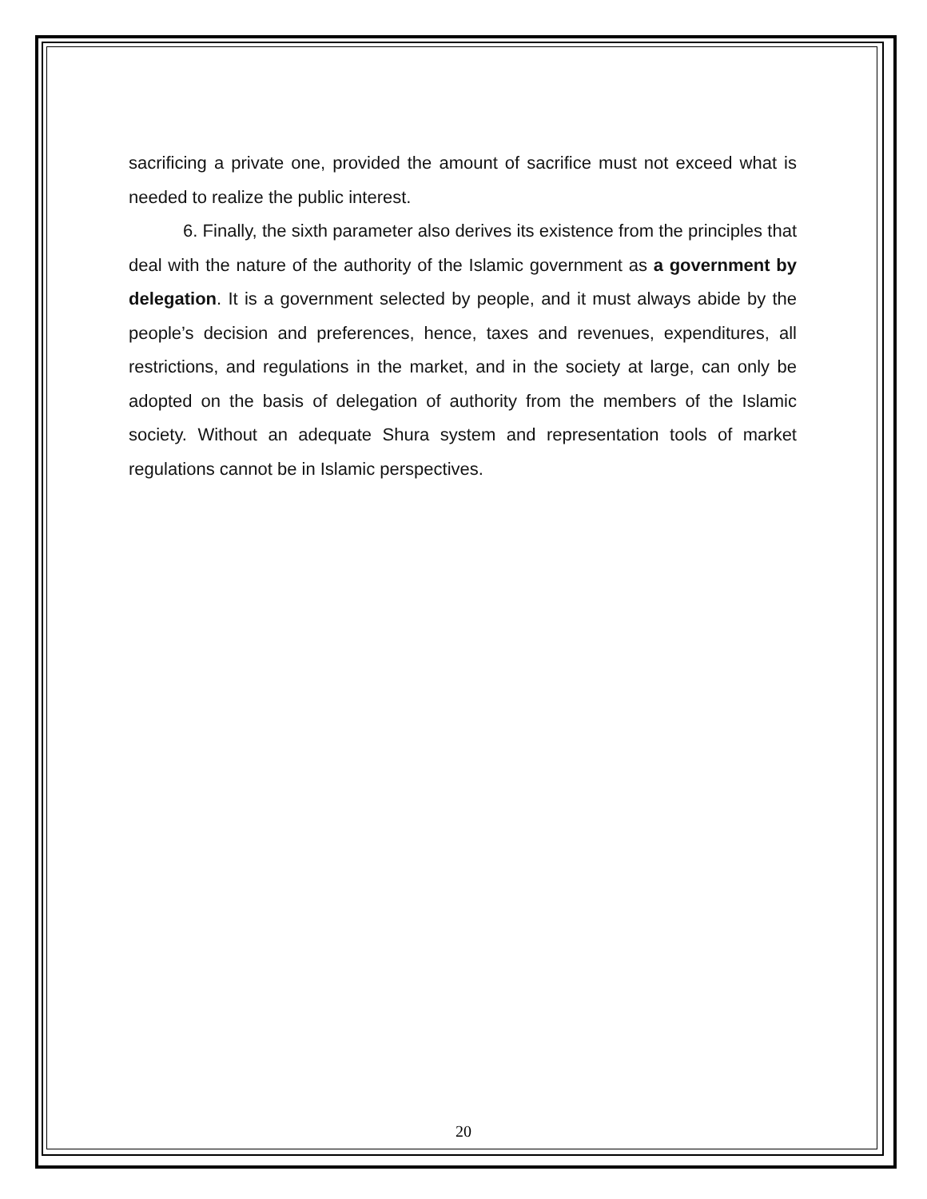sacrificing a private one, provided the amount of sacrifice must not exceed what is needed to realize the public interest.
6. Finally, the sixth parameter also derives its existence from the principles that deal with the nature of the authority of the Islamic government as a government by delegation. It is a government selected by people, and it must always abide by the people’s decision and preferences, hence, taxes and revenues, expenditures, all restrictions, and regulations in the market, and in the society at large, can only be adopted on the basis of delegation of authority from the members of the Islamic society. Without an adequate Shura system and representation tools of market regulations cannot be in Islamic perspectives.
20